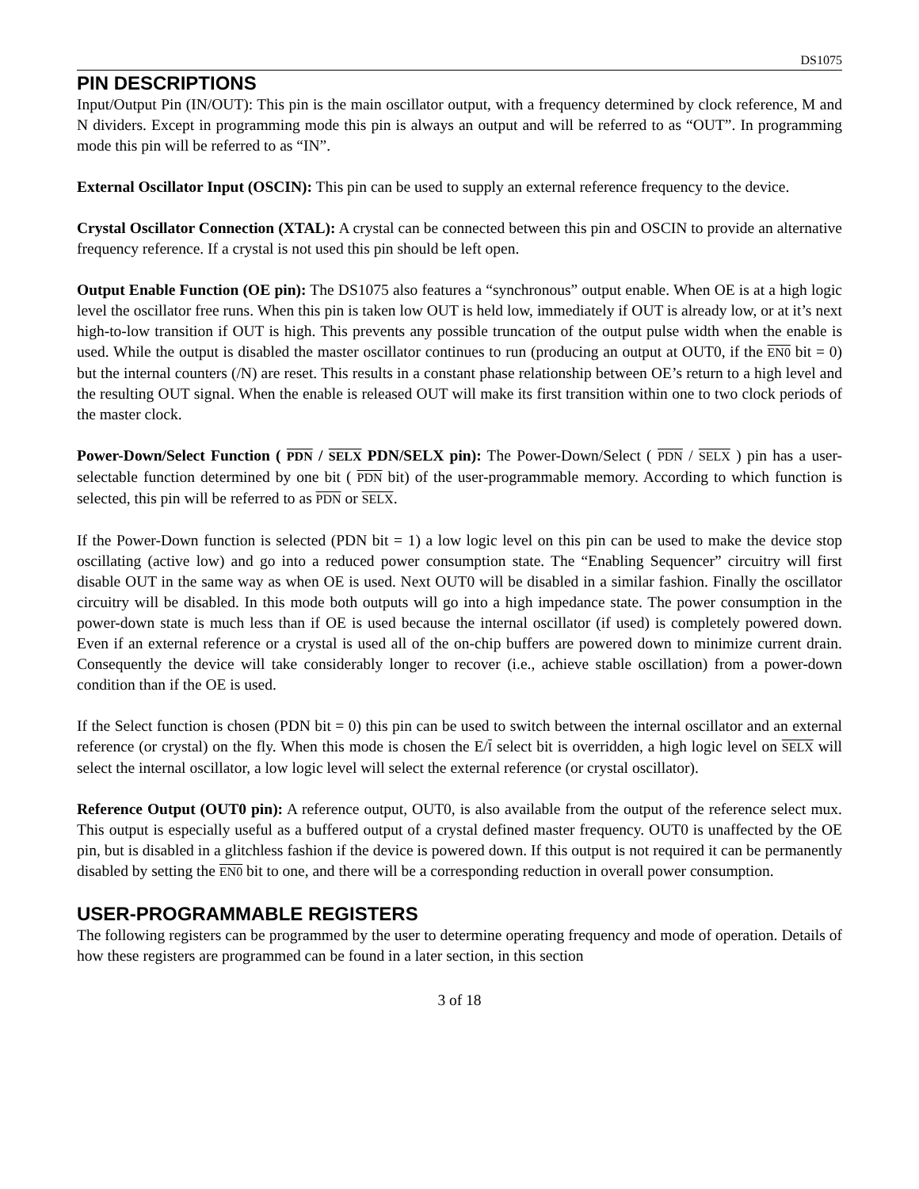DS1075
PIN DESCRIPTIONS
Input/Output Pin (IN/OUT): This pin is the main oscillator output, with a frequency determined by clock reference, M and N dividers. Except in programming mode this pin is always an output and will be referred to as “OUT”. In programming mode this pin will be referred to as “IN”.
External Oscillator Input (OSCIN): This pin can be used to supply an external reference frequency to the device.
Crystal Oscillator Connection (XTAL): A crystal can be connected between this pin and OSCIN to provide an alternative frequency reference. If a crystal is not used this pin should be left open.
Output Enable Function (OE pin): The DS1075 also features a “synchronous” output enable. When OE is at a high logic level the oscillator free runs. When this pin is taken low OUT is held low, immediately if OUT is already low, or at it’s next high-to-low transition if OUT is high. This prevents any possible truncation of the output pulse width when the enable is used. While the output is disabled the master oscillator continues to run (producing an output at OUT0, if the EN0 bit = 0) but the internal counters (/N) are reset. This results in a constant phase relationship between OE’s return to a high level and the resulting OUT signal. When the enable is released OUT will make its first transition within one to two clock periods of the master clock.
Power-Down/Select Function ( PDN / SELX PDN/SELX pin): The Power-Down/Select ( PDN / SELX ) pin has a user-selectable function determined by one bit ( PDN bit) of the user-programmable memory. According to which function is selected, this pin will be referred to as PDN or SELX.
If the Power-Down function is selected (PDN bit = 1) a low logic level on this pin can be used to make the device stop oscillating (active low) and go into a reduced power consumption state. The “Enabling Sequencer” circuitry will first disable OUT in the same way as when OE is used. Next OUT0 will be disabled in a similar fashion. Finally the oscillator circuitry will be disabled. In this mode both outputs will go into a high impedance state. The power consumption in the power-down state is much less than if OE is used because the internal oscillator (if used) is completely powered down. Even if an external reference or a crystal is used all of the on-chip buffers are powered down to minimize current drain. Consequently the device will take considerably longer to recover (i.e., achieve stable oscillation) from a power-down condition than if the OE is used.
If the Select function is chosen (PDN bit = 0) this pin can be used to switch between the internal oscillator and an external reference (or crystal) on the fly. When this mode is chosen the E/I select bit is overridden, a high logic level on SELX will select the internal oscillator, a low logic level will select the external reference (or crystal oscillator).
Reference Output (OUT0 pin): A reference output, OUT0, is also available from the output of the reference select mux. This output is especially useful as a buffered output of a crystal defined master frequency. OUT0 is unaffected by the OE pin, but is disabled in a glitchless fashion if the device is powered down. If this output is not required it can be permanently disabled by setting the EN0 bit to one, and there will be a corresponding reduction in overall power consumption.
USER-PROGRAMMABLE REGISTERS
The following registers can be programmed by the user to determine operating frequency and mode of operation. Details of how these registers are programmed can be found in a later section, in this section
3 of 18